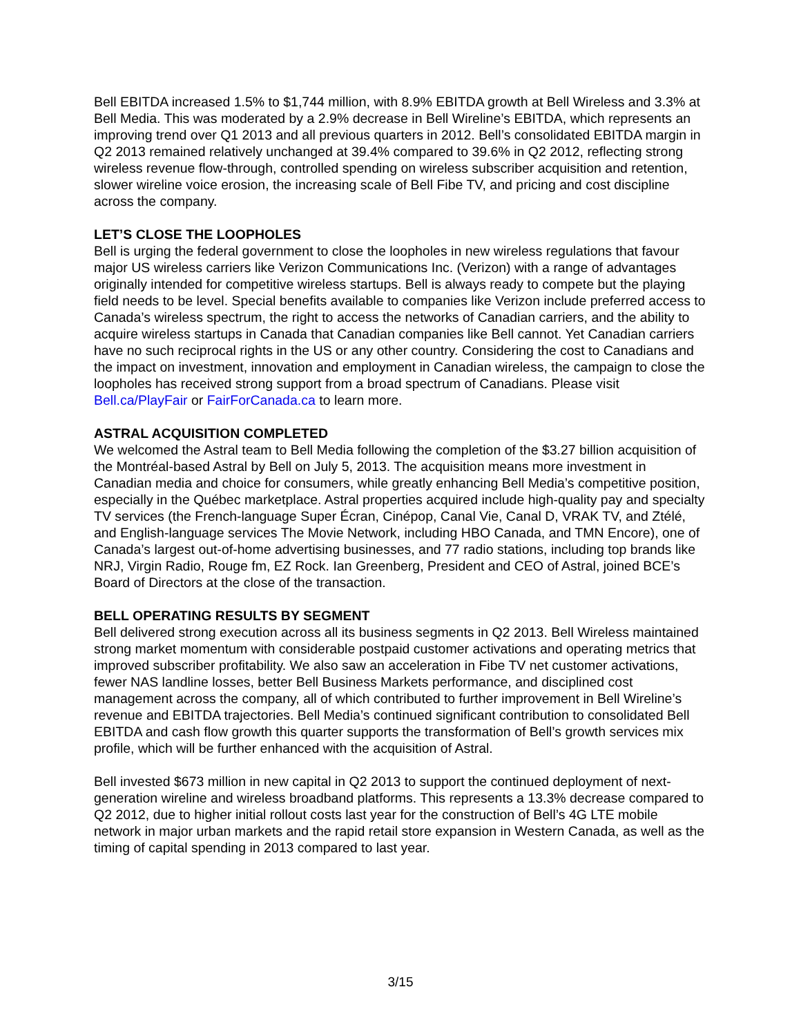Bell EBITDA increased 1.5% to $1,744 million, with 8.9% EBITDA growth at Bell Wireless and 3.3% at Bell Media. This was moderated by a 2.9% decrease in Bell Wireline’s EBITDA, which represents an improving trend over Q1 2013 and all previous quarters in 2012. Bell’s consolidated EBITDA margin in Q2 2013 remained relatively unchanged at 39.4% compared to 39.6% in Q2 2012, reflecting strong wireless revenue flow-through, controlled spending on wireless subscriber acquisition and retention, slower wireline voice erosion, the increasing scale of Bell Fibe TV, and pricing and cost discipline across the company.
LET’S CLOSE THE LOOPHOLES
Bell is urging the federal government to close the loopholes in new wireless regulations that favour major US wireless carriers like Verizon Communications Inc. (Verizon) with a range of advantages originally intended for competitive wireless startups. Bell is always ready to compete but the playing field needs to be level. Special benefits available to companies like Verizon include preferred access to Canada’s wireless spectrum, the right to access the networks of Canadian carriers, and the ability to acquire wireless startups in Canada that Canadian companies like Bell cannot. Yet Canadian carriers have no such reciprocal rights in the US or any other country. Considering the cost to Canadians and the impact on investment, innovation and employment in Canadian wireless, the campaign to close the loopholes has received strong support from a broad spectrum of Canadians. Please visit Bell.ca/PlayFair or FairForCanada.ca to learn more.
ASTRAL ACQUISITION COMPLETED
We welcomed the Astral team to Bell Media following the completion of the $3.27 billion acquisition of the Montréal-based Astral by Bell on July 5, 2013. The acquisition means more investment in Canadian media and choice for consumers, while greatly enhancing Bell Media’s competitive position, especially in the Québec marketplace. Astral properties acquired include high-quality pay and specialty TV services (the French-language Super Écran, Cinépop, Canal Vie, Canal D, VRAK TV, and Ztélé, and English-language services The Movie Network, including HBO Canada, and TMN Encore), one of Canada’s largest out-of-home advertising businesses, and 77 radio stations, including top brands like NRJ, Virgin Radio, Rouge fm, EZ Rock. Ian Greenberg, President and CEO of Astral, joined BCE’s Board of Directors at the close of the transaction.
BELL OPERATING RESULTS BY SEGMENT
Bell delivered strong execution across all its business segments in Q2 2013. Bell Wireless maintained strong market momentum with considerable postpaid customer activations and operating metrics that improved subscriber profitability. We also saw an acceleration in Fibe TV net customer activations, fewer NAS landline losses, better Bell Business Markets performance, and disciplined cost management across the company, all of which contributed to further improvement in Bell Wireline’s revenue and EBITDA trajectories. Bell Media’s continued significant contribution to consolidated Bell EBITDA and cash flow growth this quarter supports the transformation of Bell’s growth services mix profile, which will be further enhanced with the acquisition of Astral.
Bell invested $673 million in new capital in Q2 2013 to support the continued deployment of next-generation wireline and wireless broadband platforms. This represents a 13.3% decrease compared to Q2 2012, due to higher initial rollout costs last year for the construction of Bell’s 4G LTE mobile network in major urban markets and the rapid retail store expansion in Western Canada, as well as the timing of capital spending in 2013 compared to last year.
3/15